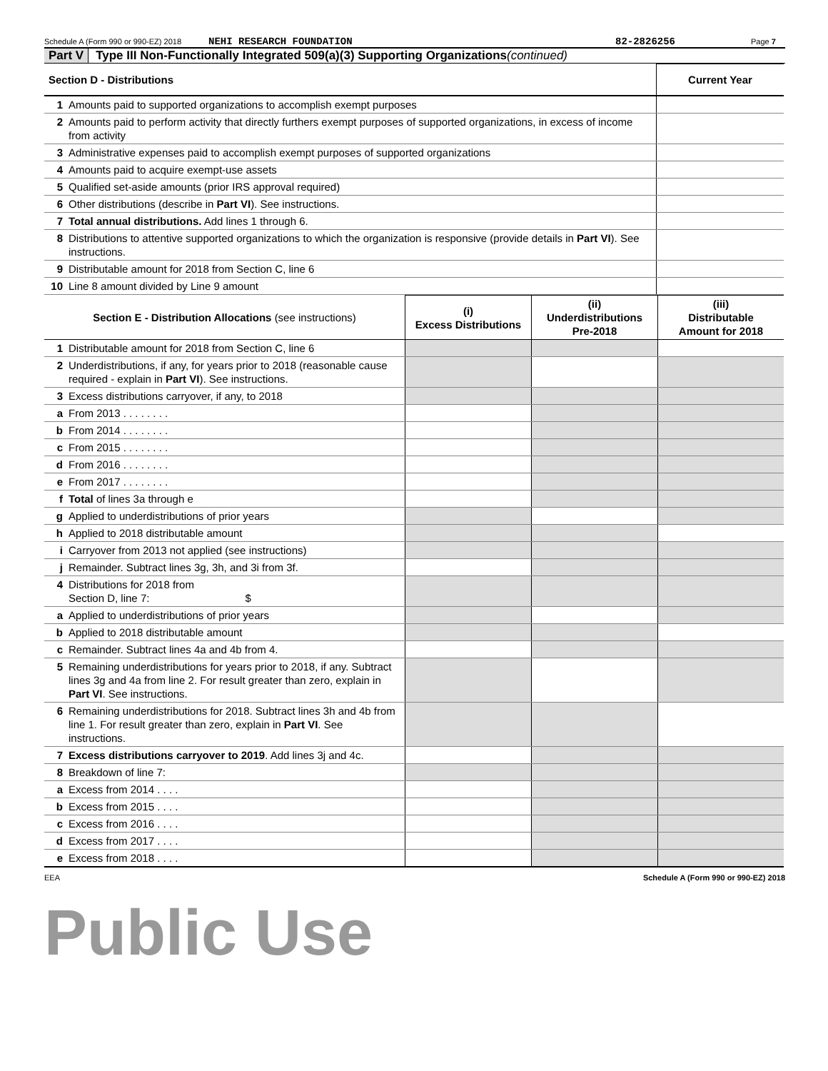Schedule A (Form 990 or 990-EZ) 2018 NEHI RESEARCH FOUNDATION 82-2826256 Page 7
Part V Type III Non-Functionally Integrated 509(a)(3) Supporting Organizations (continued)
| Section D - Distributions | | Current Year |
| --- | --- | --- |
| 1 | Amounts paid to supported organizations to accomplish exempt purposes | |
| 2 | Amounts paid to perform activity that directly furthers exempt purposes of supported organizations, in excess of income from activity | |
| 3 | Administrative expenses paid to accomplish exempt purposes of supported organizations | |
| 4 | Amounts paid to acquire exempt-use assets | |
| 5 | Qualified set-aside amounts (prior IRS approval required) | |
| 6 | Other distributions (describe in Part VI ). See instructions. | |
| 7 | Total annual distributions. Add lines 1 through 6. | |
| 8 | Distributions to attentive supported organizations to which the organization is responsive (provide details in Part VI ). See instructions. | |
| 9 | Distributable amount for 2018 from Section C, line 6 | |
| 10 | Line 8 amount divided by Line 9 amount | |
| Section E - Distribution Allocations (see instructions) | | (i) Excess Distributions | (ii) Underdistributions Pre-2018 | (iii) Distributable Amount for 2018 |
| --- | --- | --- | --- | --- |
| 1 | Distributable amount for 2018 from Section C, line 6 | | | |
| 2 | Underdistributions, if any, for years prior to 2018 (reasonable cause required - explain in Part VI ). See instructions. | | | |
| 3 | Excess distributions carryover, if any, to 2018 | | | |
| a | From 2013 . . . . . . . . | | | |
| b | From 2014 . . . . . . . . | | | |
| c | From 2015 . . . . . . . . | | | |
| d | From 2016 . . . . . . . . | | | |
| e | From 2017 . . . . . . . . | | | |
| f | Total of lines 3a through e | | | |
| g | Applied to underdistributions of prior years | | | |
| h | Applied to 2018 distributable amount | | | |
| i | Carryover from 2013 not applied (see instructions) | | | |
| j | Remainder. Subtract lines 3g, 3h, and 3i from 3f. | | | |
| 4 | Distributions for 2018 from Section D, line 7: $ | | | |
| a | Applied to underdistributions of prior years | | | |
| b | Applied to 2018 distributable amount | | | |
| c | Remainder. Subtract lines 4a and 4b from 4. | | | |
| 5 | Remaining underdistributions for years prior to 2018, if any. Subtract lines 3g and 4a from line 2. For result greater than zero, explain in Part VI . See instructions. | | | |
| 6 | Remaining underdistributions for 2018. Subtract lines 3h and 4b from line 1. For result greater than zero, explain in Part VI . See instructions. | | | |
| 7 | Excess distributions carryover to 2019 . Add lines 3j and 4c. | | | |
| 8 | Breakdown of line 7: | | | |
| a | Excess from 2014 . . . . | | | |
| b | Excess from 2015 . . . . | | | |
| c | Excess from 2016 . . . . | | | |
| d | Excess from 2017 . . . . | | | |
| e | Excess from 2018 . . . . | | | |
EEA Schedule A (Form 990 or 990-EZ) 2018
Public Use